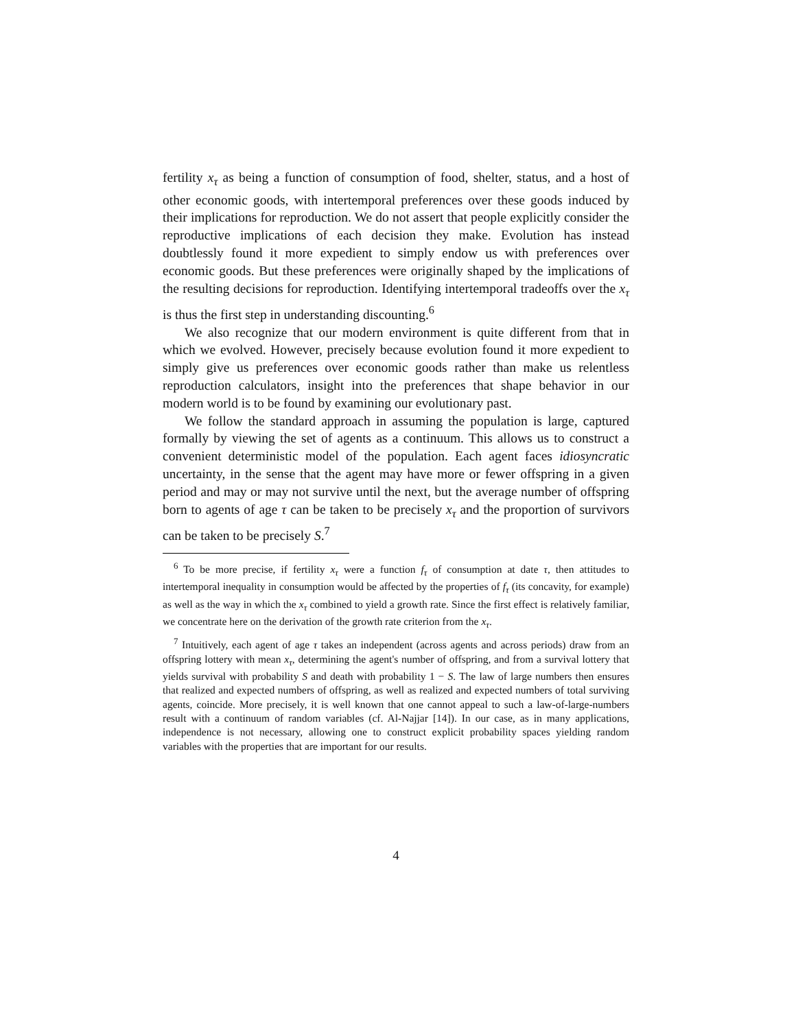fertility x<sub>τ</sub> as being a function of consumption of food, shelter, status, and a host of other economic goods, with intertemporal preferences over these goods induced by their implications for reproduction. We do not assert that people explicitly consider the reproductive implications of each decision they make. Evolution has instead doubtlessly found it more expedient to simply endow us with preferences over economic goods. But these preferences were originally shaped by the implications of the resulting decisions for reproduction. Identifying intertemporal tradeoffs over the x<sub>τ</sub> is thus the first step in understanding discounting.<sup>6</sup>
We also recognize that our modern environment is quite different from that in which we evolved. However, precisely because evolution found it more expedient to simply give us preferences over economic goods rather than make us relentless reproduction calculators, insight into the preferences that shape behavior in our modern world is to be found by examining our evolutionary past.
We follow the standard approach in assuming the population is large, captured formally by viewing the set of agents as a continuum. This allows us to construct a convenient deterministic model of the population. Each agent faces idiosyncratic uncertainty, in the sense that the agent may have more or fewer offspring in a given period and may or may not survive until the next, but the average number of offspring born to agents of age τ can be taken to be precisely x<sub>τ</sub> and the proportion of survivors can be taken to be precisely S.<sup>7</sup>
<sup>6</sup> To be more precise, if fertility x<sub>τ</sub> were a function f<sub>τ</sub> of consumption at date τ, then attitudes to intertemporal inequality in consumption would be affected by the properties of f<sub>τ</sub> (its concavity, for example) as well as the way in which the x<sub>τ</sub> combined to yield a growth rate. Since the first effect is relatively familiar, we concentrate here on the derivation of the growth rate criterion from the x<sub>τ</sub>.
<sup>7</sup> Intuitively, each agent of age τ takes an independent (across agents and across periods) draw from an offspring lottery with mean x<sub>τ</sub>, determining the agent's number of offspring, and from a survival lottery that yields survival with probability S and death with probability 1 − S. The law of large numbers then ensures that realized and expected numbers of offspring, as well as realized and expected numbers of total surviving agents, coincide. More precisely, it is well known that one cannot appeal to such a law-of-large-numbers result with a continuum of random variables (cf. Al-Najjar [14]). In our case, as in many applications, independence is not necessary, allowing one to construct explicit probability spaces yielding random variables with the properties that are important for our results.
4